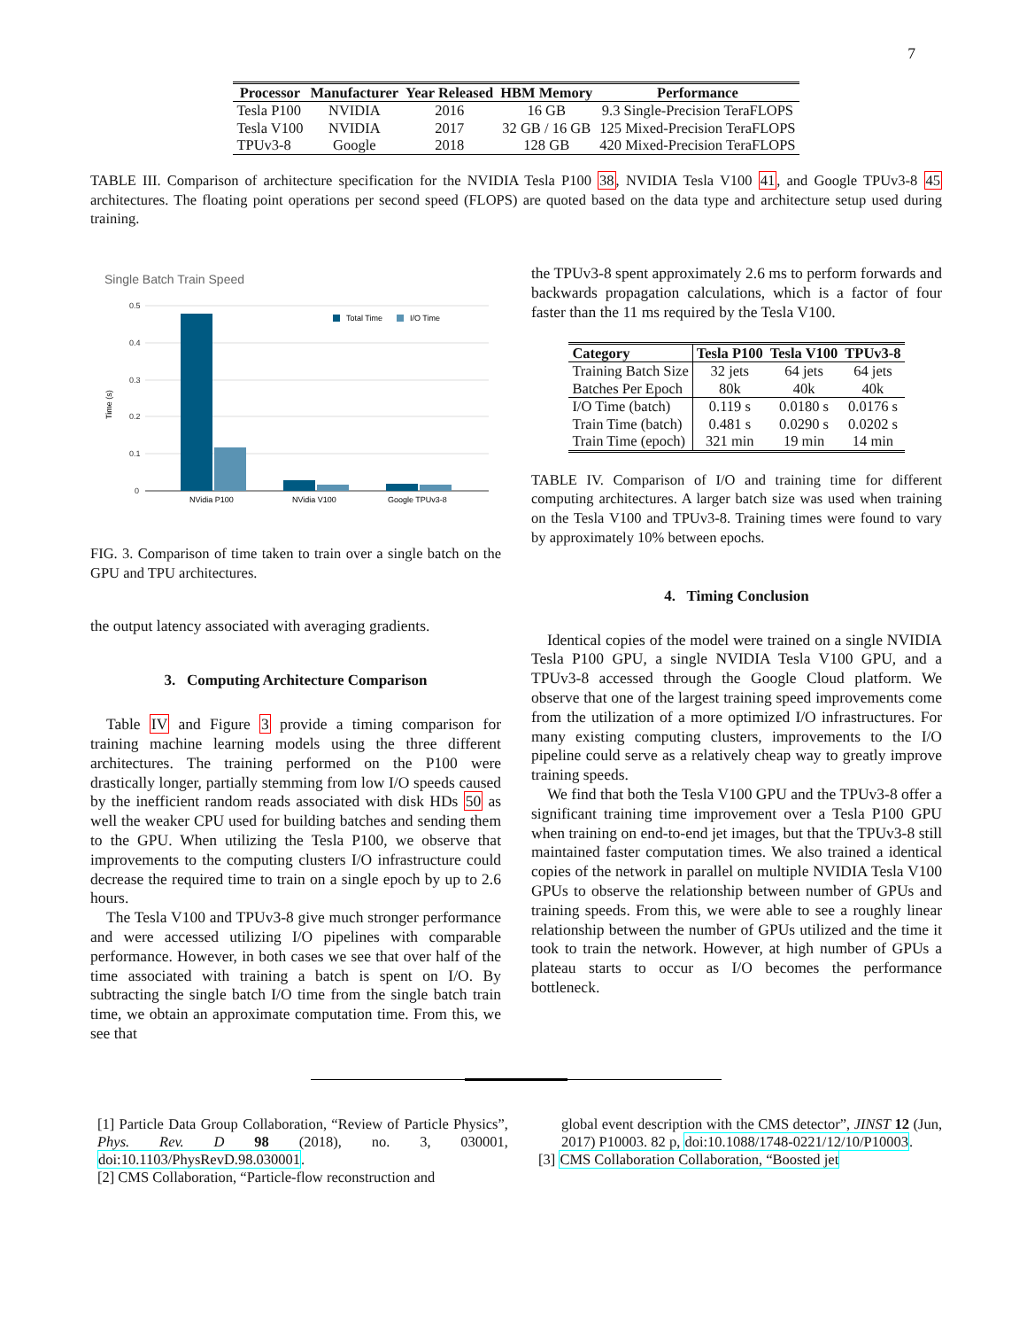7
| Processor | Manufacturer | Year Released | HBM Memory | Performance |
| --- | --- | --- | --- | --- |
| Tesla P100 | NVIDIA | 2016 | 16 GB | 9.3 Single-Precision TeraFLOPS |
| Tesla V100 | NVIDIA | 2017 | 32 GB / 16 GB | 125 Mixed-Precision TeraFLOPS |
| TPUv3-8 | Google | 2018 | 128 GB | 420 Mixed-Precision TeraFLOPS |
TABLE III. Comparison of architecture specification for the NVIDIA Tesla P100 38, NVIDIA Tesla V100 41, and Google TPUv3-8 45 architectures. The floating point operations per second speed (FLOPS) are quoted based on the data type and architecture setup used during training.
Single Batch Train Speed
0.5
0.4
0.3
0.2
0.1
0
Time (s)
NVidia P100
NVidia V100
Google TPUv3-8
Total Time
I/O Time
FIG. 3. Comparison of time taken to train over a single batch on the GPU and TPU architectures.
the output latency associated with averaging gradients.
3. Computing Architecture Comparison
Table IV and Figure 3 provide a timing comparison for training machine learning models using the three different architectures. The training performed on the P100 were drastically longer, partially stemming from low I/O speeds caused by the inefficient random reads associated with disk HDs 50 as well the weaker CPU used for building batches and sending them to the GPU. When utilizing the Tesla P100, we observe that improvements to the computing clusters I/O infrastructure could decrease the required time to train on a single epoch by up to 2.6 hours.
The Tesla V100 and TPUv3-8 give much stronger performance and were accessed utilizing I/O pipelines with comparable performance. However, in both cases we see that over half of the time associated with training a batch is spent on I/O. By subtracting the single batch I/O time from the single batch train time, we obtain an approximate computation time. From this, we see that
the TPUv3-8 spent approximately 2.6 ms to perform forwards and backwards propagation calculations, which is a factor of four faster than the 11 ms required by the Tesla V100.
| Category | Tesla P100 | Tesla V100 | TPUv3-8 |
| --- | --- | --- | --- |
| Training Batch Size | 32 jets | 64 jets | 64 jets |
| Batches Per Epoch | 80k | 40k | 40k |
| I/O Time (batch) | 0.119 s | 0.0180 s | 0.0176 s |
| Train Time (batch) | 0.481 s | 0.0290 s | 0.0202 s |
| Train Time (epoch) | 321 min | 19 min | 14 min |
TABLE IV. Comparison of I/O and training time for different computing architectures. A larger batch size was used when training on the Tesla V100 and TPUv3-8. Training times were found to vary by approximately 10% between epochs.
4. Timing Conclusion
Identical copies of the model were trained on a single NVIDIA Tesla P100 GPU, a single NVIDIA Tesla V100 GPU, and a TPUv3-8 accessed through the Google Cloud platform. We observe that one of the largest training speed improvements come from the utilization of a more optimized I/O infrastructures. For many existing computing clusters, improvements to the I/O pipeline could serve as a relatively cheap way to greatly improve training speeds.
We find that both the Tesla V100 GPU and the TPUv3-8 offer a significant training time improvement over a Tesla P100 GPU when training on end-to-end jet images, but that the TPUv3-8 still maintained faster computation times. We also trained a identical copies of the network in parallel on multiple NVIDIA Tesla V100 GPUs to observe the relationship between number of GPUs and training speeds. From this, we were able to see a roughly linear relationship between the number of GPUs utilized and the time it took to train the network. However, at high number of GPUs a plateau starts to occur as I/O becomes the performance bottleneck.
[1] Particle Data Group Collaboration, “Review of Particle Physics”, Phys. Rev. D 98 (2018), no. 3, 030001, doi:10.1103/PhysRevD.98.030001.
[2] CMS Collaboration, “Particle-flow reconstruction and
global event description with the CMS detector”, JINST 12 (Jun, 2017) P10003. 82 p, doi:10.1088/1748-0221/12/10/P10003.
[3] CMS Collaboration Collaboration, “Boosted jet